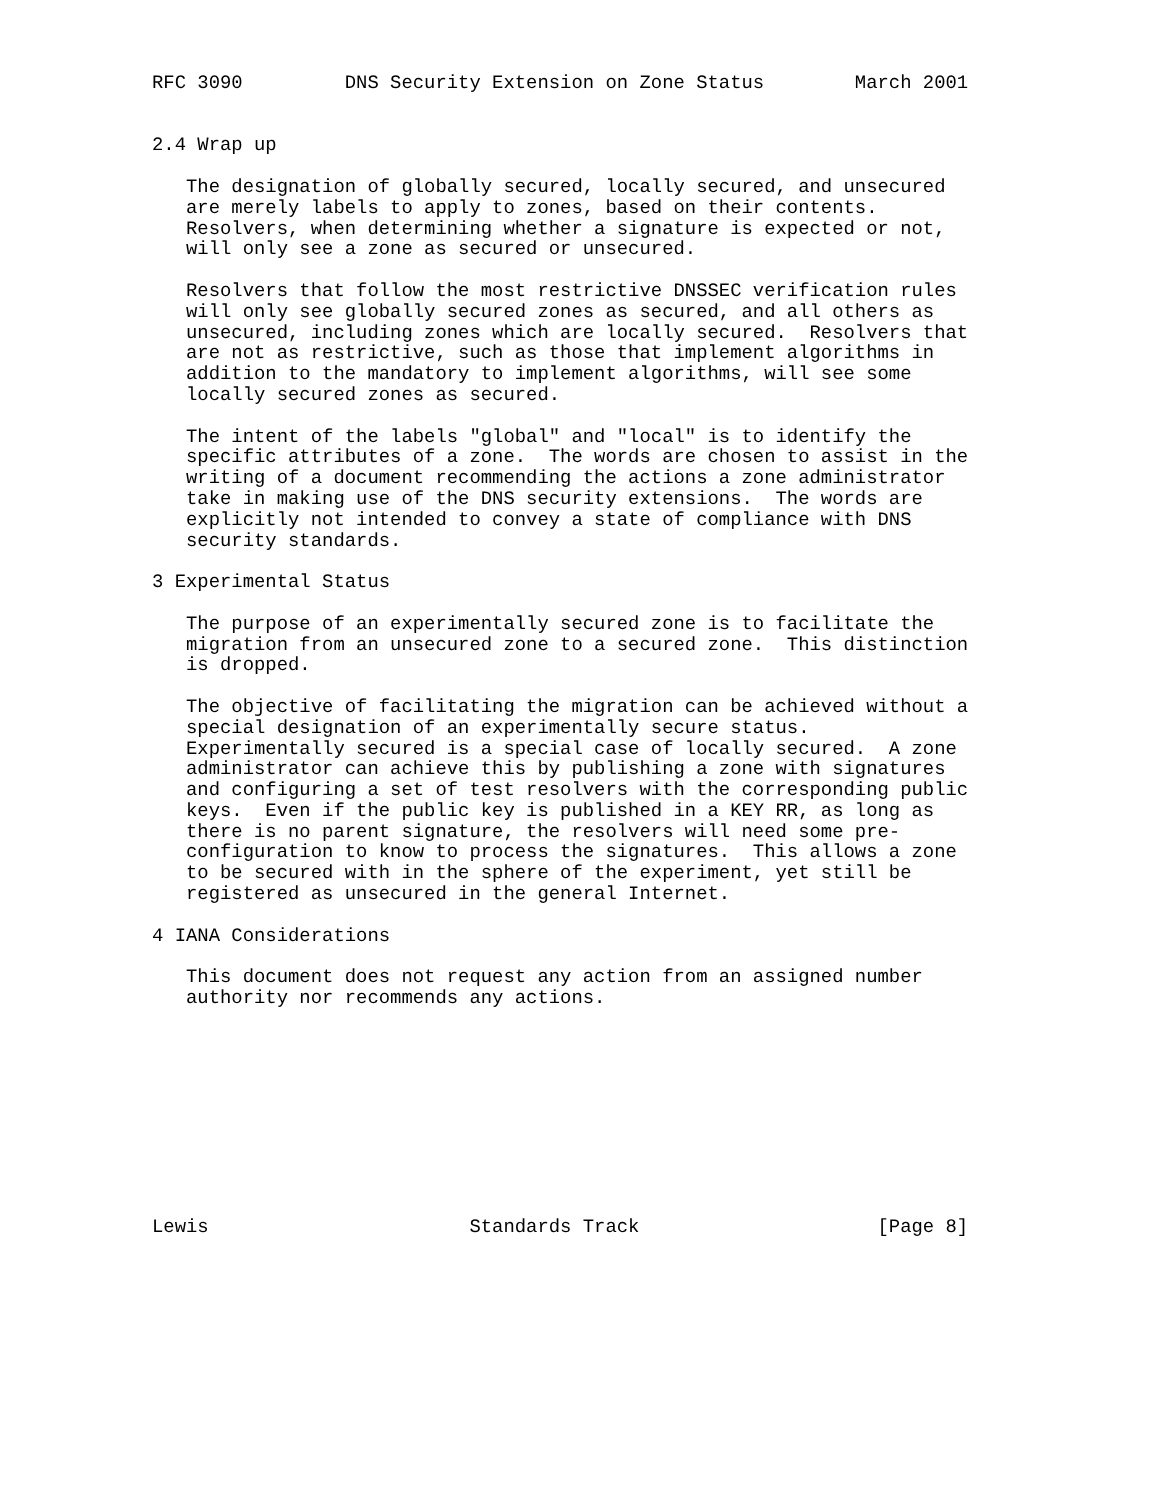RFC 3090         DNS Security Extension on Zone Status        March 2001


2.4 Wrap up

   The designation of globally secured, locally secured, and unsecured
   are merely labels to apply to zones, based on their contents.
   Resolvers, when determining whether a signature is expected or not,
   will only see a zone as secured or unsecured.

   Resolvers that follow the most restrictive DNSSEC verification rules
   will only see globally secured zones as secured, and all others as
   unsecured, including zones which are locally secured.  Resolvers that
   are not as restrictive, such as those that implement algorithms in
   addition to the mandatory to implement algorithms, will see some
   locally secured zones as secured.

   The intent of the labels "global" and "local" is to identify the
   specific attributes of a zone.  The words are chosen to assist in the
   writing of a document recommending the actions a zone administrator
   take in making use of the DNS security extensions.  The words are
   explicitly not intended to convey a state of compliance with DNS
   security standards.

3 Experimental Status

   The purpose of an experimentally secured zone is to facilitate the
   migration from an unsecured zone to a secured zone.  This distinction
   is dropped.

   The objective of facilitating the migration can be achieved without a
   special designation of an experimentally secure status.
   Experimentally secured is a special case of locally secured.  A zone
   administrator can achieve this by publishing a zone with signatures
   and configuring a set of test resolvers with the corresponding public
   keys.  Even if the public key is published in a KEY RR, as long as
   there is no parent signature, the resolvers will need some pre-
   configuration to know to process the signatures.  This allows a zone
   to be secured with in the sphere of the experiment, yet still be
   registered as unsecured in the general Internet.

4 IANA Considerations

   This document does not request any action from an assigned number
   authority nor recommends any actions.










Lewis                       Standards Track                     [Page 8]